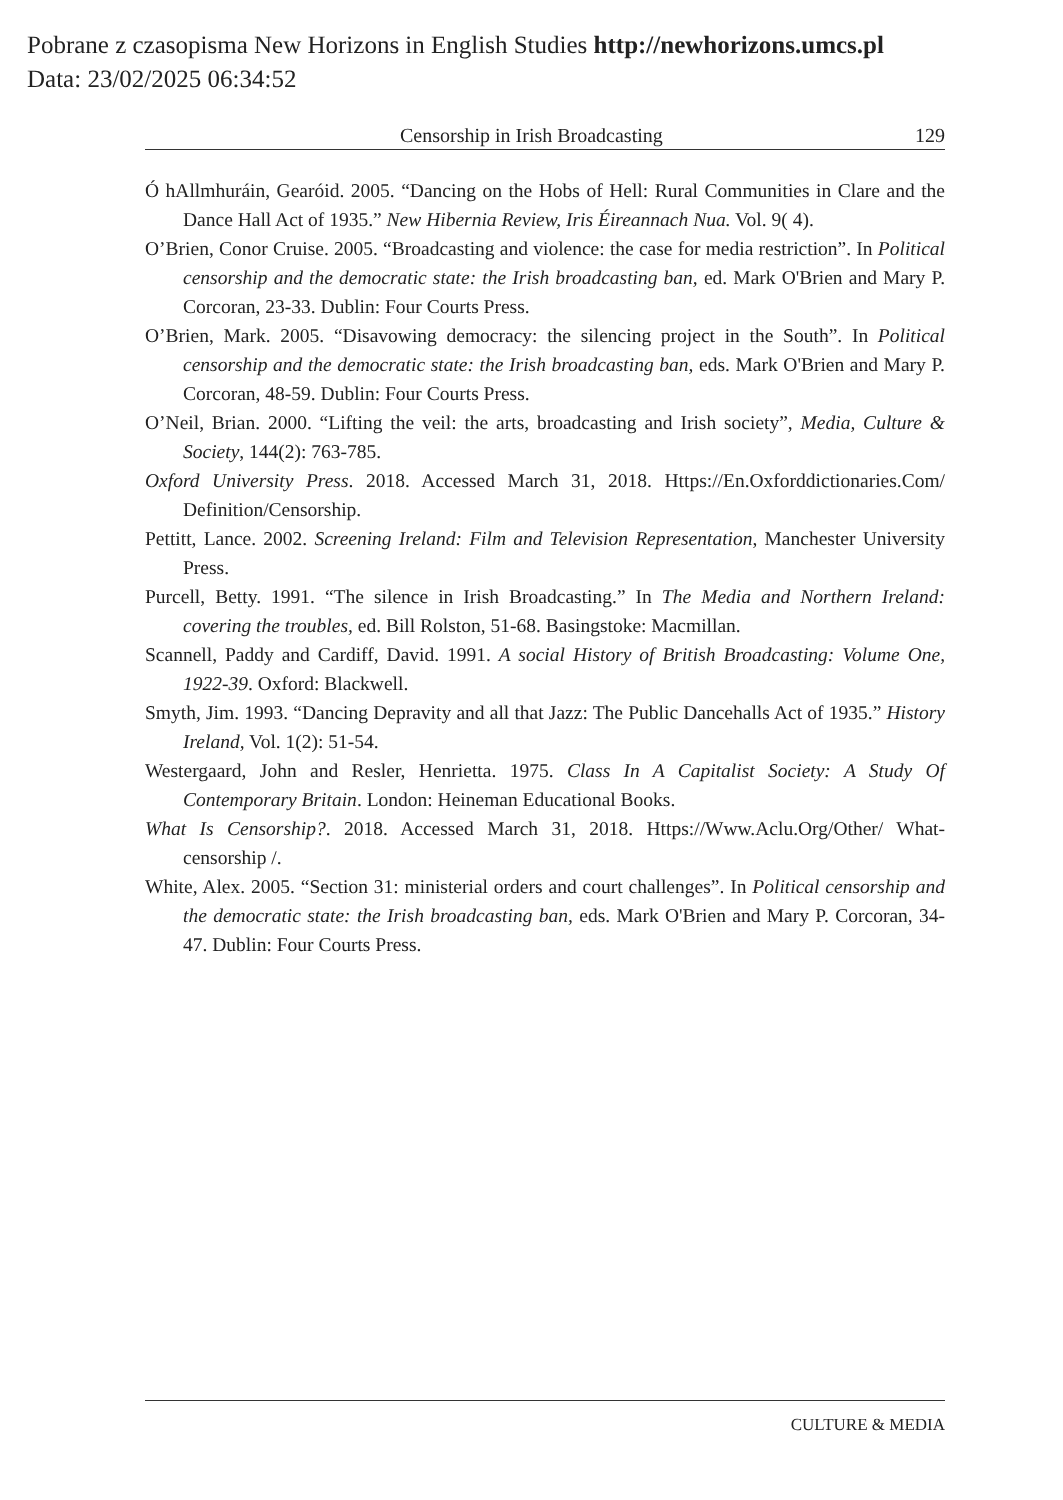Pobrane z czasopisma New Horizons in English Studies http://newhorizons.umcs.pl
Data: 23/02/2025 06:34:52
Censorship in Irish Broadcasting 129
Ó hAllmhuráin, Gearóid. 2005. “Dancing on the Hobs of Hell: Rural Communities in Clare and the Dance Hall Act of 1935.” New Hibernia Review, Iris Éireannach Nua. Vol. 9( 4).
O’Brien, Conor Cruise. 2005. “Broadcasting and violence: the case for media restriction”. In Political censorship and the democratic state: the Irish broadcasting ban, ed. Mark O'Brien and Mary P. Corcoran, 23-33. Dublin: Four Courts Press.
O’Brien, Mark. 2005. “Disavowing democracy: the silencing project in the South”. In Political censorship and the democratic state: the Irish broadcasting ban, eds. Mark O'Brien and Mary P. Corcoran, 48-59. Dublin: Four Courts Press.
O’Neil, Brian. 2000. “Lifting the veil: the arts, broadcasting and Irish society”, Media, Culture & Society, 144(2): 763-785.
Oxford University Press. 2018. Accessed March 31, 2018. Https://En.Oxforddictionaries.Com/ Definition/Censorship.
Pettitt, Lance. 2002. Screening Ireland: Film and Television Representation, Manchester University Press.
Purcell, Betty. 1991. “The silence in Irish Broadcasting.” In The Media and Northern Ireland: covering the troubles, ed. Bill Rolston, 51-68. Basingstoke: Macmillan.
Scannell, Paddy and Cardiff, David. 1991. A social History of British Broadcasting: Volume One, 1922-39. Oxford: Blackwell.
Smyth, Jim. 1993. “Dancing Depravity and all that Jazz: The Public Dancehalls Act of 1935.” History Ireland, Vol. 1(2): 51-54.
Westergaard, John and Resler, Henrietta. 1975. Class In A Capitalist Society: A Study Of Contemporary Britain. London: Heineman Educational Books.
What Is Censorship?. 2018. Accessed March 31, 2018. Https://Www.Aclu.Org/Other/ What-censorship /.
White, Alex. 2005. “Section 31: ministerial orders and court challenges”. In Political censorship and the democratic state: the Irish broadcasting ban, eds. Mark O'Brien and Mary P. Corcoran, 34-47. Dublin: Four Courts Press.
CULTURE & MEDIA